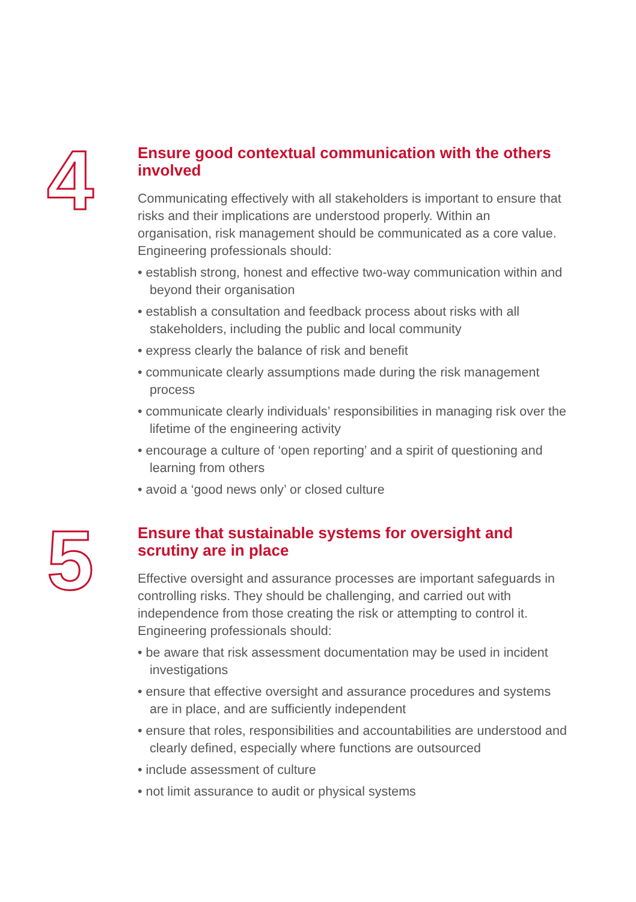4
Ensure good contextual communication with the others involved
Communicating effectively with all stakeholders is important to ensure that risks and their implications are understood properly. Within an organisation, risk management should be communicated as a core value. Engineering professionals should:
• establish strong, honest and effective two-way communication within and beyond their organisation
• establish a consultation and feedback process about risks with all stakeholders, including the public and local community
• express clearly the balance of risk and benefit
• communicate clearly assumptions made during the risk management process
• communicate clearly individuals’ responsibilities in managing risk over the lifetime of the engineering activity
• encourage a culture of ‘open reporting’ and a spirit of questioning and learning from others
• avoid a ‘good news only’ or closed culture
5
Ensure that sustainable systems for oversight and scrutiny are in place
Effective oversight and assurance processes are important safeguards in controlling risks. They should be challenging, and carried out with independence from those creating the risk or attempting to control it. Engineering professionals should:
• be aware that risk assessment documentation may be used in incident investigations
• ensure that effective oversight and assurance procedures and systems are in place, and are sufficiently independent
• ensure that roles, responsibilities and accountabilities are understood and clearly defined, especially where functions are outsourced
• include assessment of culture
• not limit assurance to audit or physical systems